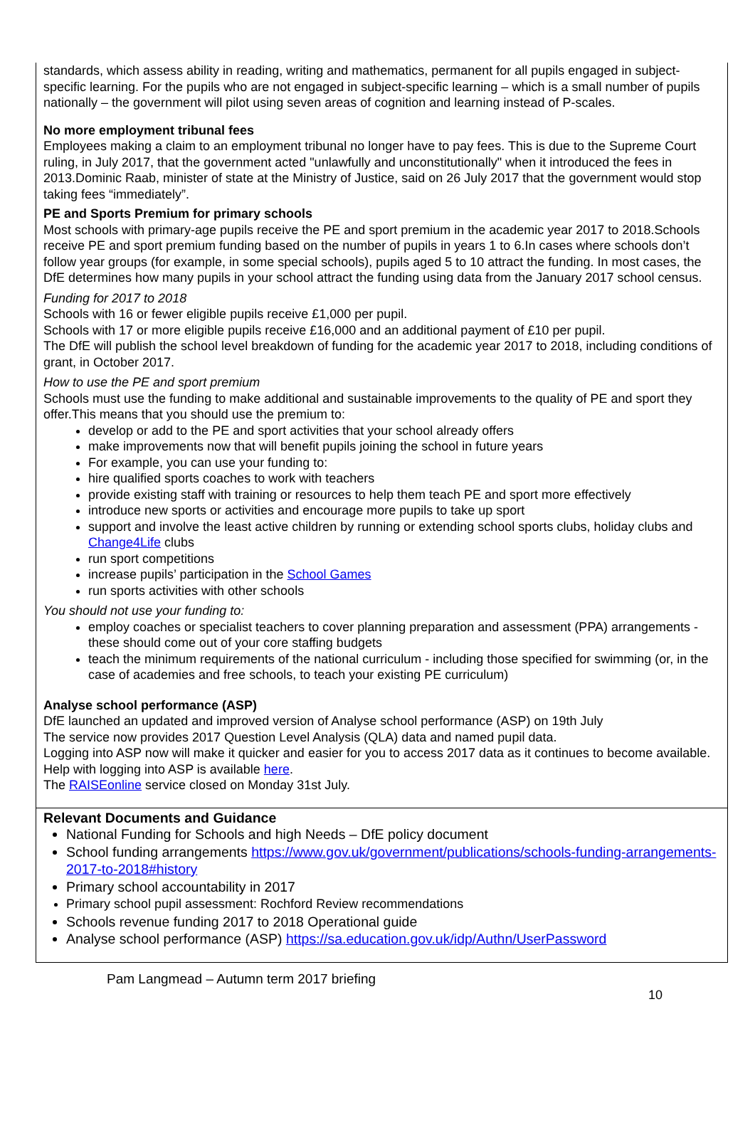standards, which assess ability in reading, writing and mathematics, permanent for all pupils engaged in subject-specific learning. For the pupils who are not engaged in subject-specific learning – which is a small number of pupils nationally – the government will pilot using seven areas of cognition and learning instead of P-scales.
No more employment tribunal fees
Employees making a claim to an employment tribunal no longer have to pay fees. This is due to the Supreme Court ruling, in July 2017, that the government acted "unlawfully and unconstitutionally" when it introduced the fees in 2013.Dominic Raab, minister of state at the Ministry of Justice, said on 26 July 2017 that the government would stop taking fees “immediately”.
PE and Sports Premium for primary schools
Most schools with primary-age pupils receive the PE and sport premium in the academic year 2017 to 2018.Schools receive PE and sport premium funding based on the number of pupils in years 1 to 6.In cases where schools don’t follow year groups (for example, in some special schools), pupils aged 5 to 10 attract the funding. In most cases, the DfE determines how many pupils in your school attract the funding using data from the January 2017 school census.
Funding for 2017 to 2018
Schools with 16 or fewer eligible pupils receive £1,000 per pupil.
Schools with 17 or more eligible pupils receive £16,000 and an additional payment of £10 per pupil.
The DfE will publish the school level breakdown of funding for the academic year 2017 to 2018, including conditions of grant, in October 2017.
How to use the PE and sport premium
Schools must use the funding to make additional and sustainable improvements to the quality of PE and sport they offer.This means that you should use the premium to:
develop or add to the PE and sport activities that your school already offers
make improvements now that will benefit pupils joining the school in future years
For example, you can use your funding to:
hire qualified sports coaches to work with teachers
provide existing staff with training or resources to help them teach PE and sport more effectively
introduce new sports or activities and encourage more pupils to take up sport
support and involve the least active children by running or extending school sports clubs, holiday clubs and Change4Life clubs
run sport competitions
increase pupils’ participation in the School Games
run sports activities with other schools
You should not use your funding to:
employ coaches or specialist teachers to cover planning preparation and assessment (PPA) arrangements - these should come out of your core staffing budgets
teach the minimum requirements of the national curriculum - including those specified for swimming (or, in the case of academies and free schools, to teach your existing PE curriculum)
Analyse school performance (ASP)
DfE launched an updated and improved version of Analyse school performance (ASP) on 19th July
The service now provides 2017 Question Level Analysis (QLA) data and named pupil data.
Logging into ASP now will make it quicker and easier for you to access 2017 data as it continues to become available. Help with logging into ASP is available here.
The RAISEonline service closed on Monday 31st July.
Relevant Documents and Guidance
National Funding for Schools and high Needs – DfE policy document
School funding arrangements https://www.gov.uk/government/publications/schools-funding-arrangements-2017-to-2018#history
Primary school accountability in 2017
Primary school pupil assessment: Rochford Review recommendations
Schools revenue funding 2017 to 2018 Operational guide
Analyse school performance (ASP) https://sa.education.gov.uk/idp/Authn/UserPassword
Pam Langmead – Autumn term 2017 briefing
10